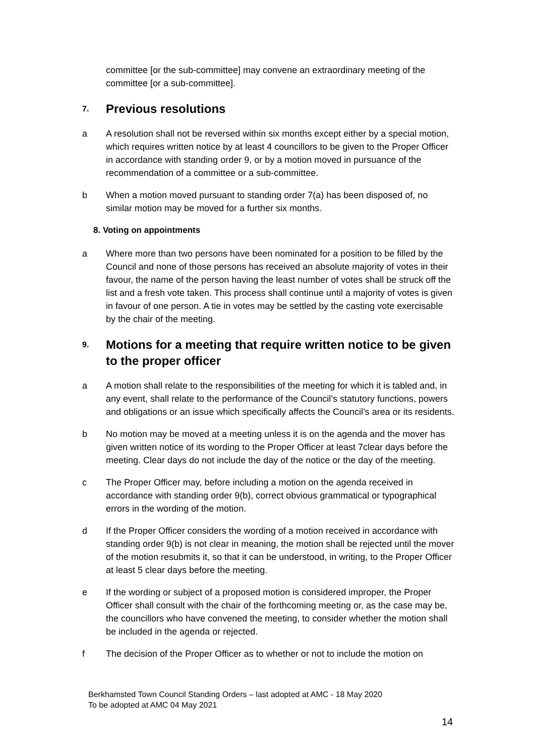committee [or the sub-committee] may convene an extraordinary meeting of the committee [or a sub-committee].
7. Previous resolutions
a A resolution shall not be reversed within six months except either by a special motion, which requires written notice by at least 4 councillors to be given to the Proper Officer in accordance with standing order 9, or by a motion moved in pursuance of the recommendation of a committee or a sub-committee.
b When a motion moved pursuant to standing order 7(a) has been disposed of, no similar motion may be moved for a further six months.
8. Voting on appointments
a Where more than two persons have been nominated for a position to be filled by the Council and none of those persons has received an absolute majority of votes in their favour, the name of the person having the least number of votes shall be struck off the list and a fresh vote taken. This process shall continue until a majority of votes is given in favour of one person. A tie in votes may be settled by the casting vote exercisable by the chair of the meeting.
9. Motions for a meeting that require written notice to be given to the proper officer
a A motion shall relate to the responsibilities of the meeting for which it is tabled and, in any event, shall relate to the performance of the Council’s statutory functions, powers and obligations or an issue which specifically affects the Council’s area or its residents.
b No motion may be moved at a meeting unless it is on the agenda and the mover has given written notice of its wording to the Proper Officer at least 7clear days before the meeting. Clear days do not include the day of the notice or the day of the meeting.
c The Proper Officer may, before including a motion on the agenda received in accordance with standing order 9(b), correct obvious grammatical or typographical errors in the wording of the motion.
d If the Proper Officer considers the wording of a motion received in accordance with standing order 9(b) is not clear in meaning, the motion shall be rejected until the mover of the motion resubmits it, so that it can be understood, in writing, to the Proper Officer at least 5 clear days before the meeting.
e If the wording or subject of a proposed motion is considered improper, the Proper Officer shall consult with the chair of the forthcoming meeting or, as the case may be, the councillors who have convened the meeting, to consider whether the motion shall be included in the agenda or rejected.
f The decision of the Proper Officer as to whether or not to include the motion on
Berkhamsted Town Council Standing Orders – last adopted at AMC - 18 May 2020
To be adopted at AMC 04 May 2021
14